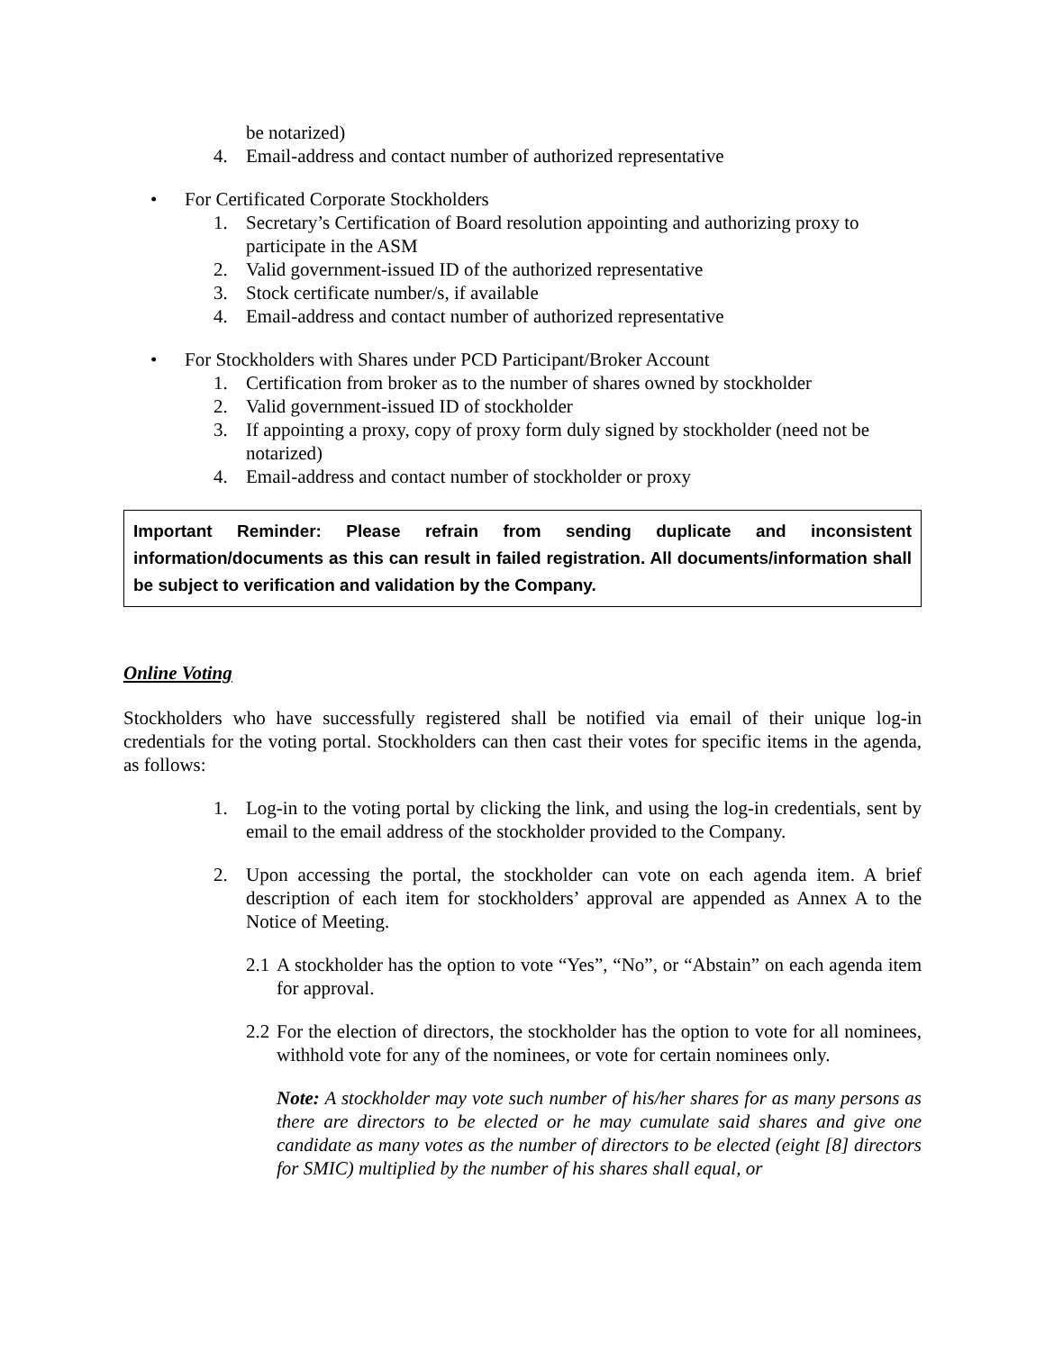be notarized)
4. Email-address and contact number of authorized representative
• For Certificated Corporate Stockholders
1. Secretary’s Certification of Board resolution appointing and authorizing proxy to participate in the ASM
2. Valid government-issued ID of the authorized representative
3. Stock certificate number/s, if available
4. Email-address and contact number of authorized representative
• For Stockholders with Shares under PCD Participant/Broker Account
1. Certification from broker as to the number of shares owned by stockholder
2. Valid government-issued ID of stockholder
3. If appointing a proxy, copy of proxy form duly signed by stockholder (need not be notarized)
4. Email-address and contact number of stockholder or proxy
Important Reminder: Please refrain from sending duplicate and inconsistent information/documents as this can result in failed registration. All documents/information shall be subject to verification and validation by the Company.
Online Voting
Stockholders who have successfully registered shall be notified via email of their unique log-in credentials for the voting portal. Stockholders can then cast their votes for specific items in the agenda, as follows:
1. Log-in to the voting portal by clicking the link, and using the log-in credentials, sent by email to the email address of the stockholder provided to the Company.
2. Upon accessing the portal, the stockholder can vote on each agenda item. A brief description of each item for stockholders’ approval are appended as Annex A to the Notice of Meeting.
2.1 A stockholder has the option to vote “Yes”, “No”, or “Abstain” on each agenda item for approval.
2.2 For the election of directors, the stockholder has the option to vote for all nominees, withhold vote for any of the nominees, or vote for certain nominees only.
Note: A stockholder may vote such number of his/her shares for as many persons as there are directors to be elected or he may cumulate said shares and give one candidate as many votes as the number of directors to be elected (eight [8] directors for SMIC) multiplied by the number of his shares shall equal, or